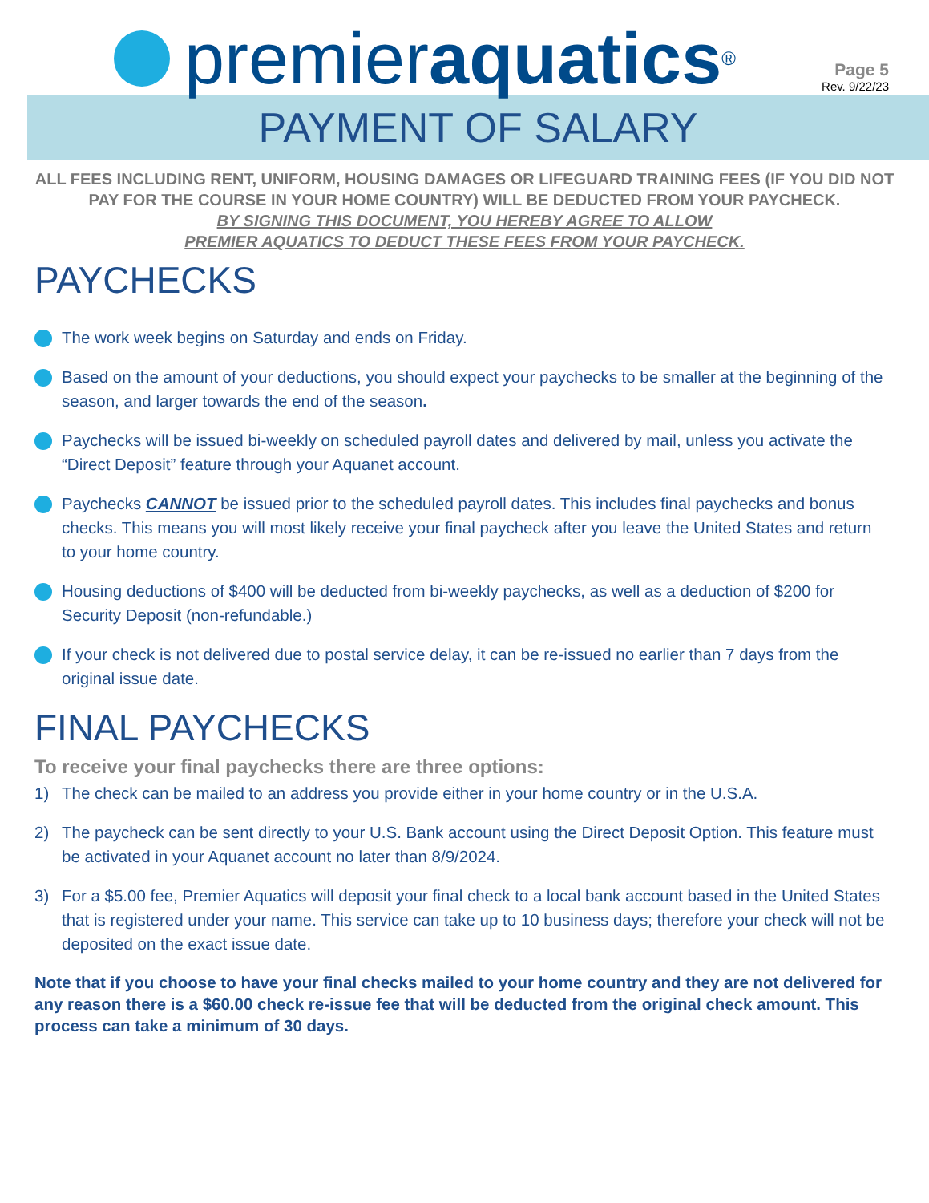premier aquatics<sup>®</sup>
Page 5
Rev. 9/22/23
PAYMENT OF SALARY
ALL FEES INCLUDING RENT, UNIFORM, HOUSING DAMAGES OR LIFEGUARD TRAINING FEES (IF YOU DID NOT PAY FOR THE COURSE IN YOUR HOME COUNTRY) WILL BE DEDUCTED FROM YOUR PAYCHECK.
BY SIGNING THIS DOCUMENT, YOU HEREBY AGREE TO ALLOW
PREMIER AQUATICS TO DEDUCT THESE FEES FROM YOUR PAYCHECK.
PAYCHECKS
The work week begins on Saturday and ends on Friday.
Based on the amount of your deductions, you should expect your paychecks to be smaller at the beginning of the season, and larger towards the end of the season.
Paychecks will be issued bi-weekly on scheduled payroll dates and delivered by mail, unless you activate the “Direct Deposit” feature through your Aquanet account.
Paychecks CANNOT be issued prior to the scheduled payroll dates. This includes final paychecks and bonus checks. This means you will most likely receive your final paycheck after you leave the United States and return to your home country.
Housing deductions of $400 will be deducted from bi-weekly paychecks, as well as a deduction of $200 for Security Deposit (non-refundable.)
If your check is not delivered due to postal service delay, it can be re-issued no earlier than 7 days from the original issue date.
FINAL PAYCHECKS
To receive your final paychecks there are three options:
1) The check can be mailed to an address you provide either in your home country or in the U.S.A.
2) The paycheck can be sent directly to your U.S. Bank account using the Direct Deposit Option. This feature must be activated in your Aquanet account no later than 8/9/2024.
3) For a $5.00 fee, Premier Aquatics will deposit your final check to a local bank account based in the United States that is registered under your name. This service can take up to 10 business days; therefore your check will not be deposited on the exact issue date.
Note that if you choose to have your final checks mailed to your home country and they are not delivered for any reason there is a $60.00 check re-issue fee that will be deducted from the original check amount. This process can take a minimum of 30 days.